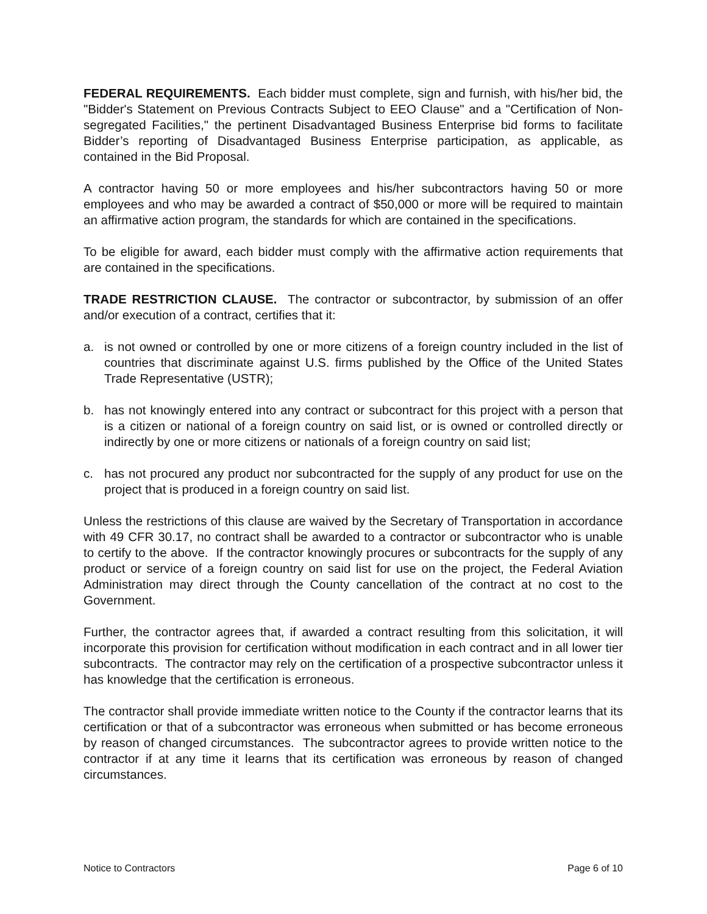FEDERAL REQUIREMENTS. Each bidder must complete, sign and furnish, with his/her bid, the "Bidder's Statement on Previous Contracts Subject to EEO Clause" and a "Certification of Non-segregated Facilities," the pertinent Disadvantaged Business Enterprise bid forms to facilitate Bidder’s reporting of Disadvantaged Business Enterprise participation, as applicable, as contained in the Bid Proposal.
A contractor having 50 or more employees and his/her subcontractors having 50 or more employees and who may be awarded a contract of $50,000 or more will be required to maintain an affirmative action program, the standards for which are contained in the specifications.
To be eligible for award, each bidder must comply with the affirmative action requirements that are contained in the specifications.
TRADE RESTRICTION CLAUSE. The contractor or subcontractor, by submission of an offer and/or execution of a contract, certifies that it:
a. is not owned or controlled by one or more citizens of a foreign country included in the list of countries that discriminate against U.S. firms published by the Office of the United States Trade Representative (USTR);
b. has not knowingly entered into any contract or subcontract for this project with a person that is a citizen or national of a foreign country on said list, or is owned or controlled directly or indirectly by one or more citizens or nationals of a foreign country on said list;
c. has not procured any product nor subcontracted for the supply of any product for use on the project that is produced in a foreign country on said list.
Unless the restrictions of this clause are waived by the Secretary of Transportation in accordance with 49 CFR 30.17, no contract shall be awarded to a contractor or subcontractor who is unable to certify to the above. If the contractor knowingly procures or subcontracts for the supply of any product or service of a foreign country on said list for use on the project, the Federal Aviation Administration may direct through the County cancellation of the contract at no cost to the Government.
Further, the contractor agrees that, if awarded a contract resulting from this solicitation, it will incorporate this provision for certification without modification in each contract and in all lower tier subcontracts. The contractor may rely on the certification of a prospective subcontractor unless it has knowledge that the certification is erroneous.
The contractor shall provide immediate written notice to the County if the contractor learns that its certification or that of a subcontractor was erroneous when submitted or has become erroneous by reason of changed circumstances. The subcontractor agrees to provide written notice to the contractor if at any time it learns that its certification was erroneous by reason of changed circumstances.
Notice to Contractors Page 6 of 10